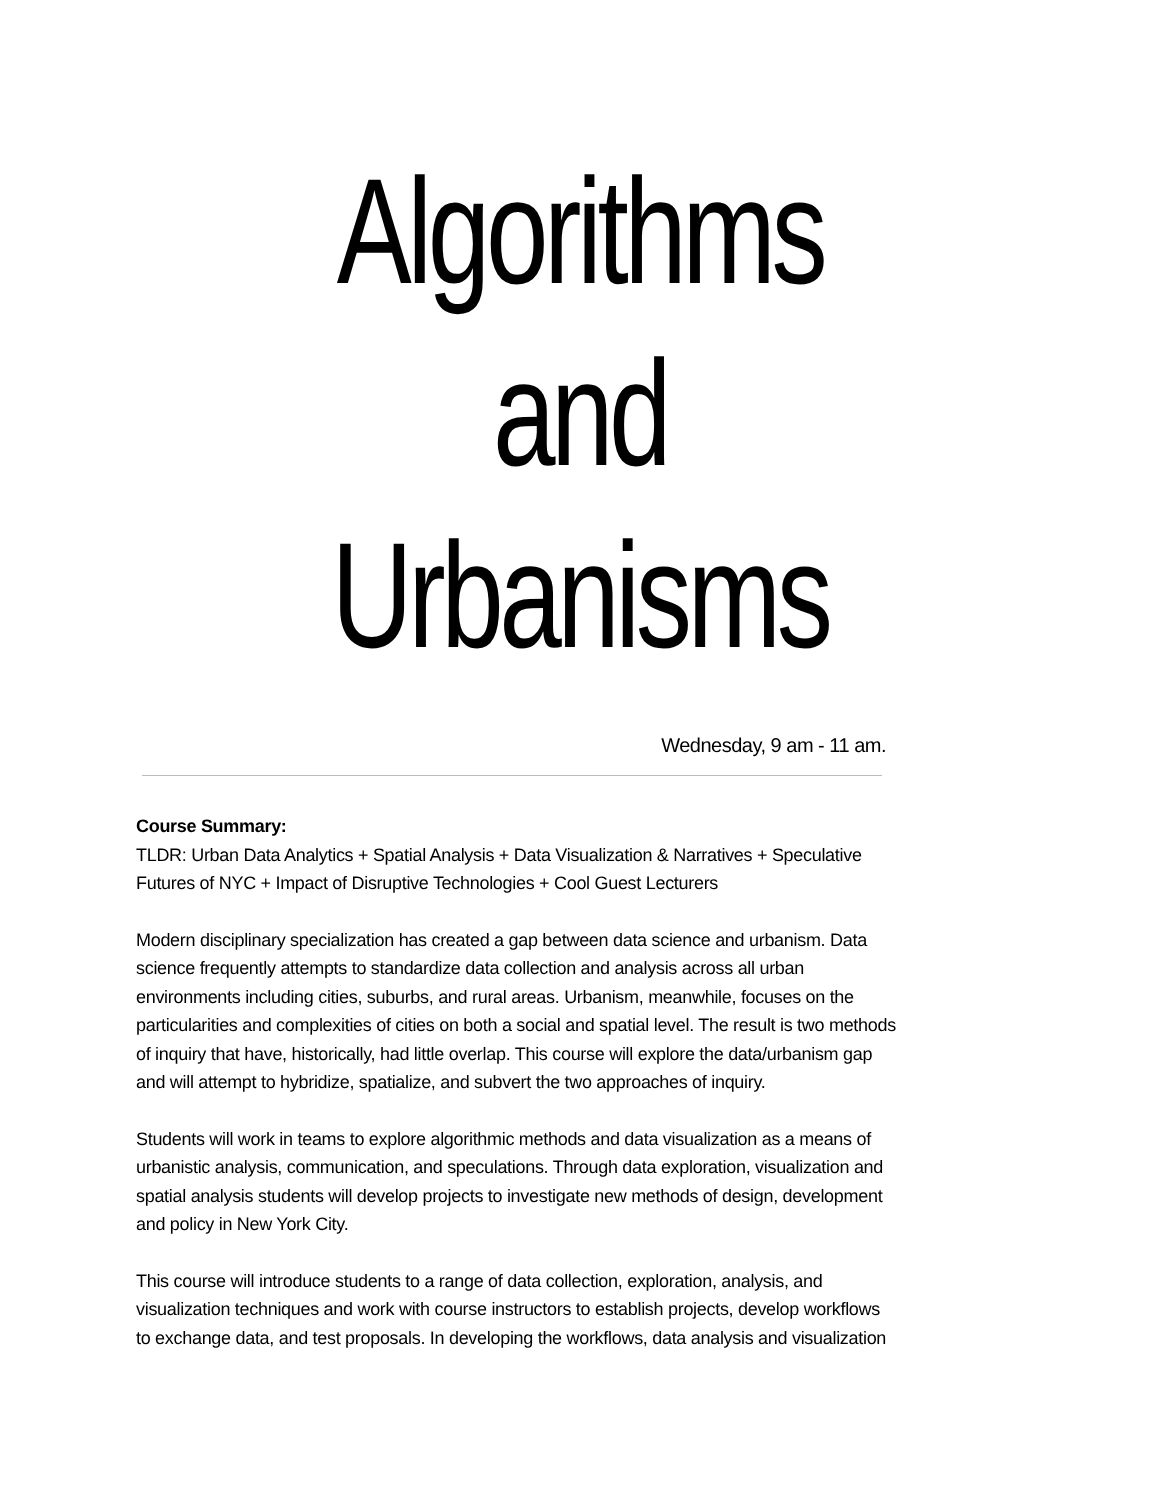Algorithms
and
Urbanisms
Wednesday, 9 am - 11 am.
Course Summary:
TLDR: Urban Data Analytics + Spatial Analysis + Data Visualization & Narratives + Speculative Futures of NYC + Impact of Disruptive Technologies + Cool Guest Lecturers
Modern disciplinary specialization has created a gap between data science and urbanism. Data science frequently attempts to standardize data collection and analysis across all urban environments including cities, suburbs, and rural areas. Urbanism, meanwhile, focuses on the particularities and complexities of cities on both a social and spatial level. The result is two methods of inquiry that have, historically, had little overlap. This course will explore the data/urbanism gap and will attempt to hybridize, spatialize, and subvert the two approaches of inquiry.
Students will work in teams to explore algorithmic methods and data visualization as a means of urbanistic analysis, communication, and speculations. Through data exploration, visualization and spatial analysis students will develop projects to investigate new methods of design, development and policy in New York City.
This course will introduce students to a range of data collection, exploration, analysis, and visualization techniques and work with course instructors to establish projects, develop workflows to exchange data, and test proposals. In developing the workflows, data analysis and visualization